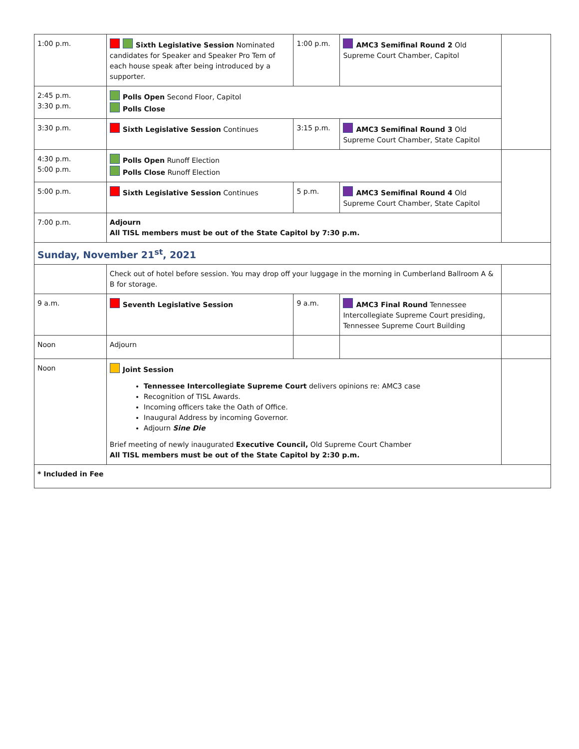| 1:00 p.m. | Sixth Legislative Session Nominated candidates for Speaker and Speaker Pro Tem of each house speak after being introduced by a supporter. | 1:00 p.m. | AMC3 Semifinal Round 2 Old Supreme Court Chamber, Capitol | |
| 2:45 p.m. 3:30 p.m. | Polls Open Second Floor, Capitol Polls Close | | | |
| 3:30 p.m. | Sixth Legislative Session Continues | 3:15 p.m. | AMC3 Semifinal Round 3 Old Supreme Court Chamber, State Capitol | |
| 4:30 p.m. 5:00 p.m. | Polls Open Runoff Election Polls Close Runoff Election | | | |
| 5:00 p.m. | Sixth Legislative Session Continues | 5 p.m. | AMC3 Semifinal Round 4 Old Supreme Court Chamber, State Capitol | |
| 7:00 p.m. | Adjourn All TISL members must be out of the State Capitol by 7:30 p.m. | | | |
| Sunday, November 21<sup>st</sup>, 2021 | | | | |
| | Check out of hotel before session. You may drop off your luggage in the morning in Cumberland Ballroom A & B for storage. | | | |
| 9 a.m. | Seventh Legislative Session | 9 a.m. | AMC3 Final Round Tennessee Intercollegiate Supreme Court presiding, Tennessee Supreme Court Building | |
| Noon | Adjourn | | | |
| Noon | Joint Session Tennessee Intercollegiate Supreme Court delivers opinions re: AMC3 case Recognition of TISL Awards. Incoming officers take the Oath of Office. Inaugural Address by incoming Governor. Adjourn Sine Die Brief meeting of newly inaugurated Executive Council, Old Supreme Court Chamber All TISL members must be out of the State Capitol by 2:30 p.m. | | | |
| * Included in Fee | | | | |